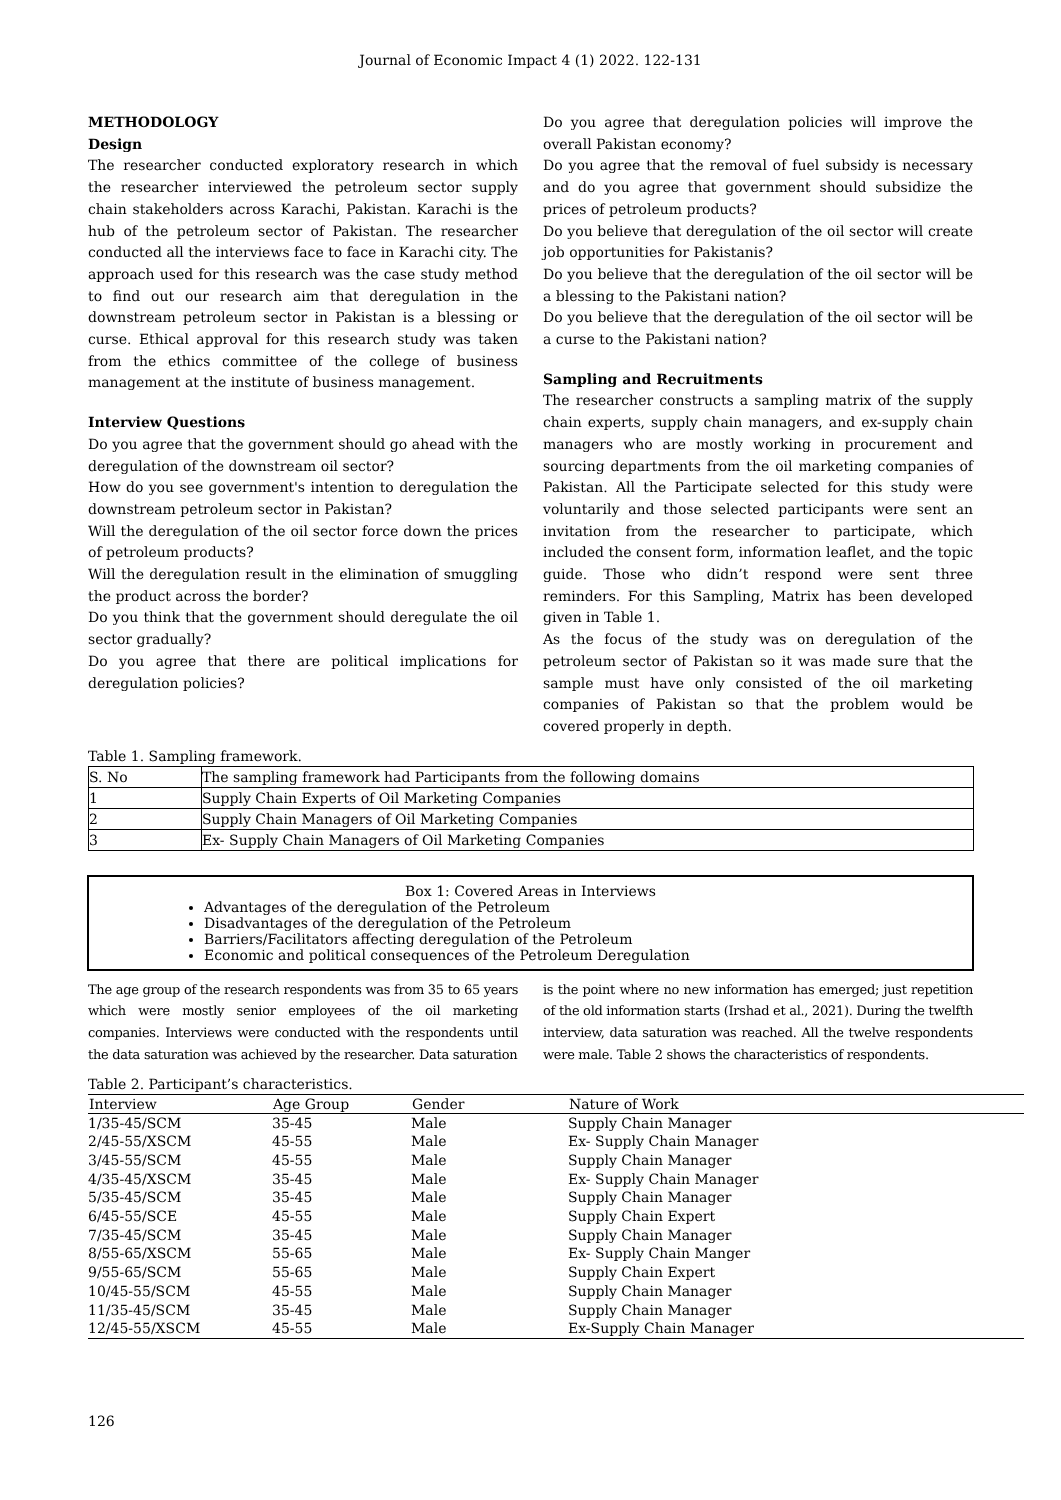Journal of Economic Impact 4 (1) 2022. 122-131
METHODOLOGY
Design
The researcher conducted exploratory research in which the researcher interviewed the petroleum sector supply chain stakeholders across Karachi, Pakistan. Karachi is the hub of the petroleum sector of Pakistan. The researcher conducted all the interviews face to face in Karachi city. The approach used for this research was the case study method to find out our research aim that deregulation in the downstream petroleum sector in Pakistan is a blessing or curse. Ethical approval for this research study was taken from the ethics committee of the college of business management at the institute of business management.
Interview Questions
Do you agree that the government should go ahead with the deregulation of the downstream oil sector?
How do you see government's intention to deregulation the downstream petroleum sector in Pakistan?
Will the deregulation of the oil sector force down the prices of petroleum products?
Will the deregulation result in the elimination of smuggling the product across the border?
Do you think that the government should deregulate the oil sector gradually?
Do you agree that there are political implications for deregulation policies?
Do you agree that deregulation policies will improve the overall Pakistan economy?
Do you agree that the removal of fuel subsidy is necessary and do you agree that government should subsidize the prices of petroleum products?
Do you believe that deregulation of the oil sector will create job opportunities for Pakistanis?
Do you believe that the deregulation of the oil sector will be a blessing to the Pakistani nation?
Do you believe that the deregulation of the oil sector will be a curse to the Pakistani nation?
Sampling and Recruitments
The researcher constructs a sampling matrix of the supply chain experts, supply chain managers, and ex-supply chain managers who are mostly working in procurement and sourcing departments from the oil marketing companies of Pakistan. All the Participate selected for this study were voluntarily and those selected participants were sent an invitation from the researcher to participate, which included the consent form, information leaflet, and the topic guide. Those who didn’t respond were sent three reminders. For this Sampling, Matrix has been developed given in Table 1.
As the focus of the study was on deregulation of the petroleum sector of Pakistan so it was made sure that the sample must have only consisted of the oil marketing companies of Pakistan so that the problem would be covered properly in depth.
Table 1. Sampling framework.
| S. No | The sampling framework had Participants from the following domains |
| 1 | Supply Chain Experts of Oil Marketing Companies |
| 2 | Supply Chain Managers of Oil Marketing Companies |
| 3 | Ex- Supply Chain Managers of Oil Marketing Companies |
Box 1: Covered Areas in Interviews
Advantages of the deregulation of the Petroleum
Disadvantages of the deregulation of the Petroleum
Barriers/Facilitators affecting deregulation of the Petroleum
Economic and political consequences of the Petroleum Deregulation
The age group of the research respondents was from 35 to 65 years which were mostly senior employees of the oil marketing companies. Interviews were conducted with the respondents until the data saturation was achieved by the researcher. Data saturation
is the point where no new information has emerged; just repetition of the old information starts (Irshad et al., 2021). During the twelfth interview, data saturation was reached. All the twelve respondents were male. Table 2 shows the characteristics of respondents.
Table 2. Participant’s characteristics.
| Interview | Age Group | Gender | Nature of Work |
| --- | --- | --- | --- |
| 1/35-45/SCM | 35-45 | Male | Supply Chain Manager |
| 2/45-55/XSCM | 45-55 | Male | Ex- Supply Chain Manager |
| 3/45-55/SCM | 45-55 | Male | Supply Chain Manager |
| 4/35-45/XSCM | 35-45 | Male | Ex- Supply Chain Manager |
| 5/35-45/SCM | 35-45 | Male | Supply Chain Manager |
| 6/45-55/SCE | 45-55 | Male | Supply Chain Expert |
| 7/35-45/SCM | 35-45 | Male | Supply Chain Manager |
| 8/55-65/XSCM | 55-65 | Male | Ex- Supply Chain Manger |
| 9/55-65/SCM | 55-65 | Male | Supply Chain Expert |
| 10/45-55/SCM | 45-55 | Male | Supply Chain Manager |
| 11/35-45/SCM | 35-45 | Male | Supply Chain Manager |
| 12/45-55/XSCM | 45-55 | Male | Ex-Supply Chain Manager |
126